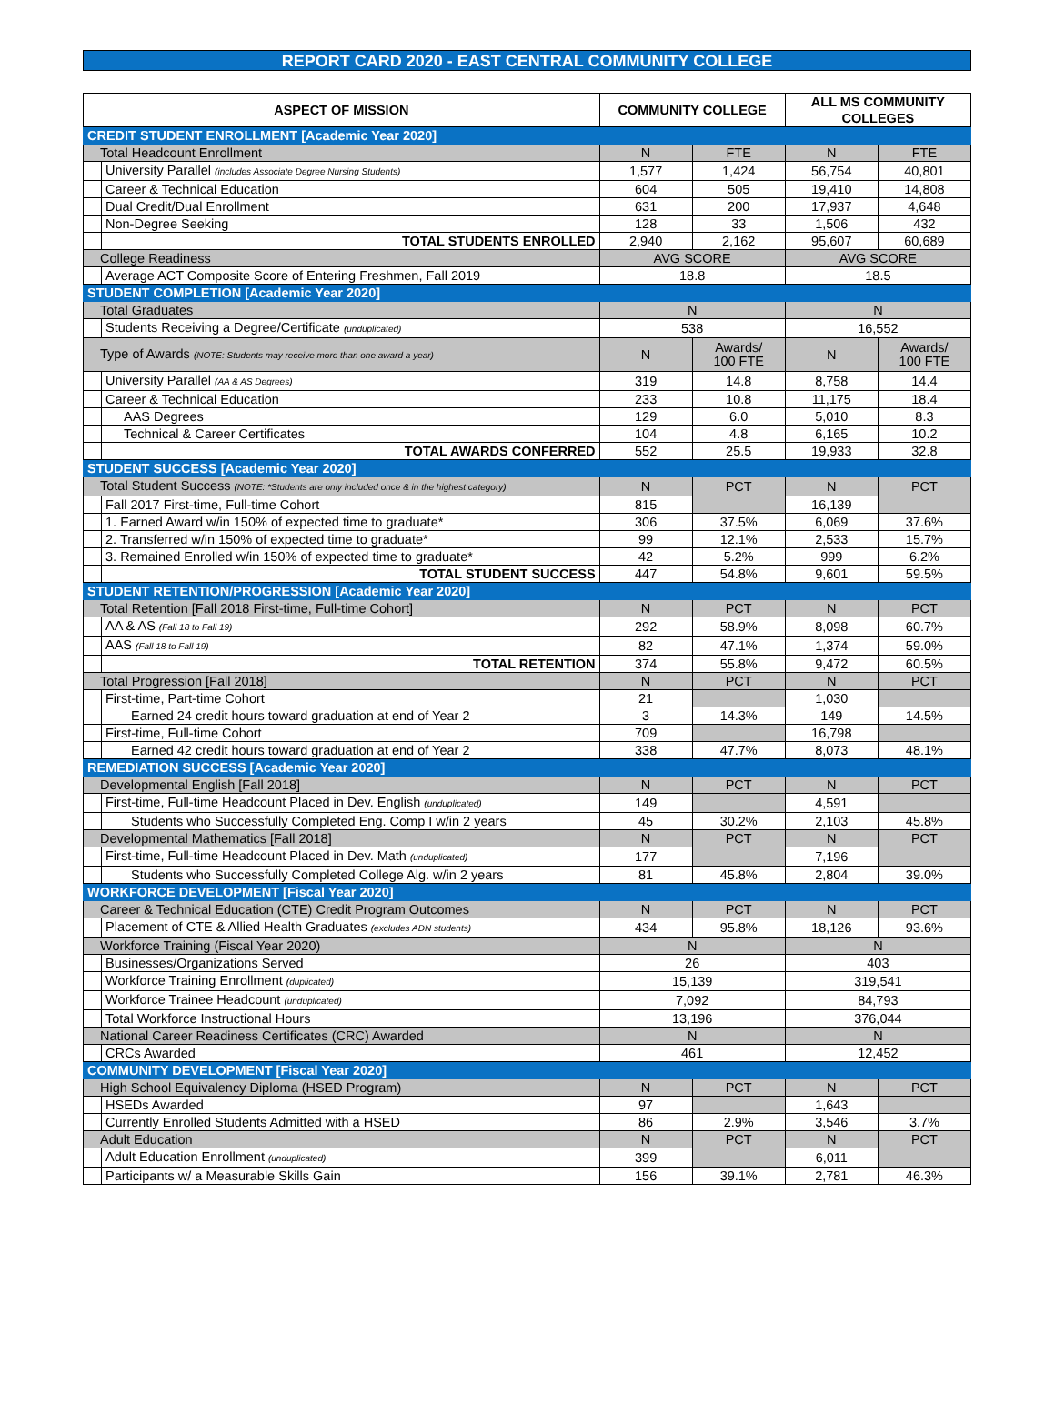REPORT CARD 2020 - EAST CENTRAL COMMUNITY COLLEGE
| ASPECT OF MISSION | | COMMUNITY COLLEGE | | ALL MS COMMUNITY COLLEGES | |
| --- | --- | --- | --- | --- | --- |
| CREDIT STUDENT ENROLLMENT [Academic Year 2020] | | | | | |
| Total Headcount Enrollment | | N | FTE | N | FTE |
| | University Parallel (includes Associate Degree Nursing Students) | 1,577 | 1,424 | 56,754 | 40,801 |
| | Career & Technical Education | 604 | 505 | 19,410 | 14,808 |
| | Dual Credit/Dual Enrollment | 631 | 200 | 17,937 | 4,648 |
| | Non-Degree Seeking | 128 | 33 | 1,506 | 432 |
| | TOTAL STUDENTS ENROLLED | 2,940 | 2,162 | 95,607 | 60,689 |
| College Readiness | | AVG SCORE | | AVG SCORE | |
| | Average ACT Composite Score of Entering Freshmen, Fall 2019 | 18.8 | | 18.5 | |
| STUDENT COMPLETION [Academic Year 2020] | | | | | |
| Total Graduates | | N | | N | |
| | Students Receiving a Degree/Certificate (unduplicated) | 538 | | 16,552 | |
| Type of Awards (NOTE: Students may receive more than one award a year) | | N | Awards/ 100 FTE | N | Awards/ 100 FTE |
| | University Parallel (AA & AS Degrees) | 319 | 14.8 | 8,758 | 14.4 |
| | Career & Technical Education | 233 | 10.8 | 11,175 | 18.4 |
| | AAS Degrees | 129 | 6.0 | 5,010 | 8.3 |
| | Technical & Career Certificates | 104 | 4.8 | 6,165 | 10.2 |
| | TOTAL AWARDS CONFERRED | 552 | 25.5 | 19,933 | 32.8 |
| STUDENT SUCCESS [Academic Year 2020] | | | | | |
| Total Student Success (NOTE: *Students are only included once & in the highest category) | | N | PCT | N | PCT |
| | Fall 2017 First-time, Full-time Cohort | 815 | | 16,139 | |
| | 1. Earned Award w/in 150% of expected time to graduate* | 306 | 37.5% | 6,069 | 37.6% |
| | 2. Transferred w/in 150% of expected time to graduate* | 99 | 12.1% | 2,533 | 15.7% |
| | 3. Remained Enrolled w/in 150% of expected time to graduate* | 42 | 5.2% | 999 | 6.2% |
| | TOTAL STUDENT SUCCESS | 447 | 54.8% | 9,601 | 59.5% |
| STUDENT RETENTION/PROGRESSION [Academic Year 2020] | | | | | |
| Total Retention [Fall 2018 First-time, Full-time Cohort] | | N | PCT | N | PCT |
| | AA & AS (Fall 18 to Fall 19) | 292 | 58.9% | 8,098 | 60.7% |
| | AAS (Fall 18 to Fall 19) | 82 | 47.1% | 1,374 | 59.0% |
| | TOTAL RETENTION | 374 | 55.8% | 9,472 | 60.5% |
| Total Progression [Fall 2018] | | N | PCT | N | PCT |
| | First-time, Part-time Cohort | 21 | | 1,030 | |
| | Earned 24 credit hours toward graduation at end of Year 2 | 3 | 14.3% | 149 | 14.5% |
| | First-time, Full-time Cohort | 709 | | 16,798 | |
| | Earned 42 credit hours toward graduation at end of Year 2 | 338 | 47.7% | 8,073 | 48.1% |
| REMEDIATION SUCCESS [Academic Year 2020] | | | | | |
| Developmental English [Fall 2018] | | N | PCT | N | PCT |
| | First-time, Full-time Headcount Placed in Dev. English (unduplicated) | 149 | | 4,591 | |
| | Students who Successfully Completed Eng. Comp I w/in 2 years | 45 | 30.2% | 2,103 | 45.8% |
| Developmental Mathematics [Fall 2018] | | N | PCT | N | PCT |
| | First-time, Full-time Headcount Placed in Dev. Math (unduplicated) | 177 | | 7,196 | |
| | Students who Successfully Completed College Alg. w/in 2 years | 81 | 45.8% | 2,804 | 39.0% |
| WORKFORCE DEVELOPMENT [Fiscal Year 2020] | | | | | |
| Career & Technical Education (CTE) Credit Program Outcomes | | N | PCT | N | PCT |
| | Placement of CTE & Allied Health Graduates (excludes ADN students) | 434 | 95.8% | 18,126 | 93.6% |
| Workforce Training (Fiscal Year 2020) | | N | | N | |
| | Businesses/Organizations Served | 26 | | 403 | |
| | Workforce Training Enrollment (duplicated) | 15,139 | | 319,541 | |
| | Workforce Trainee Headcount (unduplicated) | 7,092 | | 84,793 | |
| | Total Workforce Instructional Hours | 13,196 | | 376,044 | |
| National Career Readiness Certificates (CRC) Awarded | | N | | N | |
| | CRCs Awarded | 461 | | 12,452 | |
| COMMUNITY DEVELOPMENT [Fiscal Year 2020] | | | | | |
| High School Equivalency Diploma (HSED Program) | | N | PCT | N | PCT |
| | HSEDs Awarded | 97 | | 1,643 | |
| | Currently Enrolled Students Admitted with a HSED | 86 | 2.9% | 3,546 | 3.7% |
| Adult Education | | N | PCT | N | PCT |
| | Adult Education Enrollment (unduplicated) | 399 | | 6,011 | |
| | Participants w/ a Measurable Skills Gain | 156 | 39.1% | 2,781 | 46.3% |